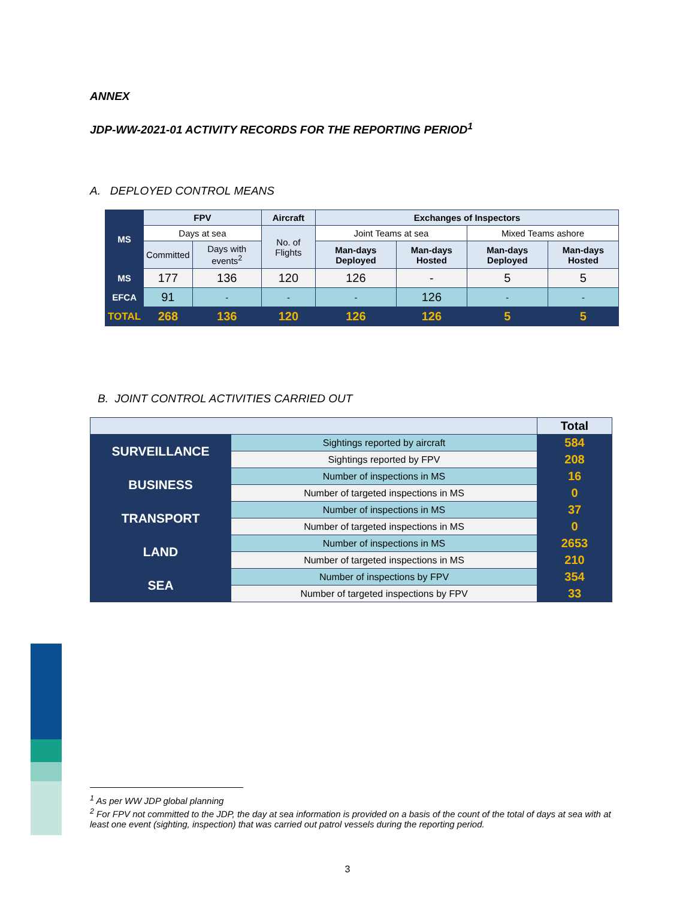ANNEX
JDP-WW-2021-01 ACTIVITY RECORDS FOR THE REPORTING PERIOD<sup>1</sup>
A. DEPLOYED CONTROL MEANS
| MS | FPV | | Aircraft | Exchanges of Inspectors | | | |
| --- | --- | --- | --- | --- | --- | --- | --- |
| | Days at sea | | No. of Flights | Joint Teams at sea | | Mixed Teams ashore | |
| | Committed | Days with events<sup>2</sup> | | Man-days Deployed | Man-days Hosted | Man-days Deployed | Man-days Hosted |
| MS | 177 | 136 | 120 | 126 | - | 5 | 5 |
| EFCA | 91 | - | - | - | 126 | - | - |
| TOTAL | 268 | 136 | 120 | 126 | 126 | 5 | 5 |
B. JOINT CONTROL ACTIVITIES CARRIED OUT
| | | Total |
| SURVEILLANCE | Sightings reported by aircraft | 584 |
| | Sightings reported by FPV | 208 |
| BUSINESS | Number of inspections in MS | 16 |
| | Number of targeted inspections in MS | 0 |
| TRANSPORT | Number of inspections in MS | 37 |
| | Number of targeted inspections in MS | 0 |
| LAND | Number of inspections in MS | 2653 |
| | Number of targeted inspections in MS | 210 |
| SEA | Number of inspections by FPV | 354 |
| | Number of targeted inspections by FPV | 33 |
<sup>1</sup> As per WW JDP global planning
<sup>2</sup> For FPV not committed to the JDP, the day at sea information is provided on a basis of the count of the total of days at sea with at least one event (sighting, inspection) that was carried out patrol vessels during the reporting period.
3